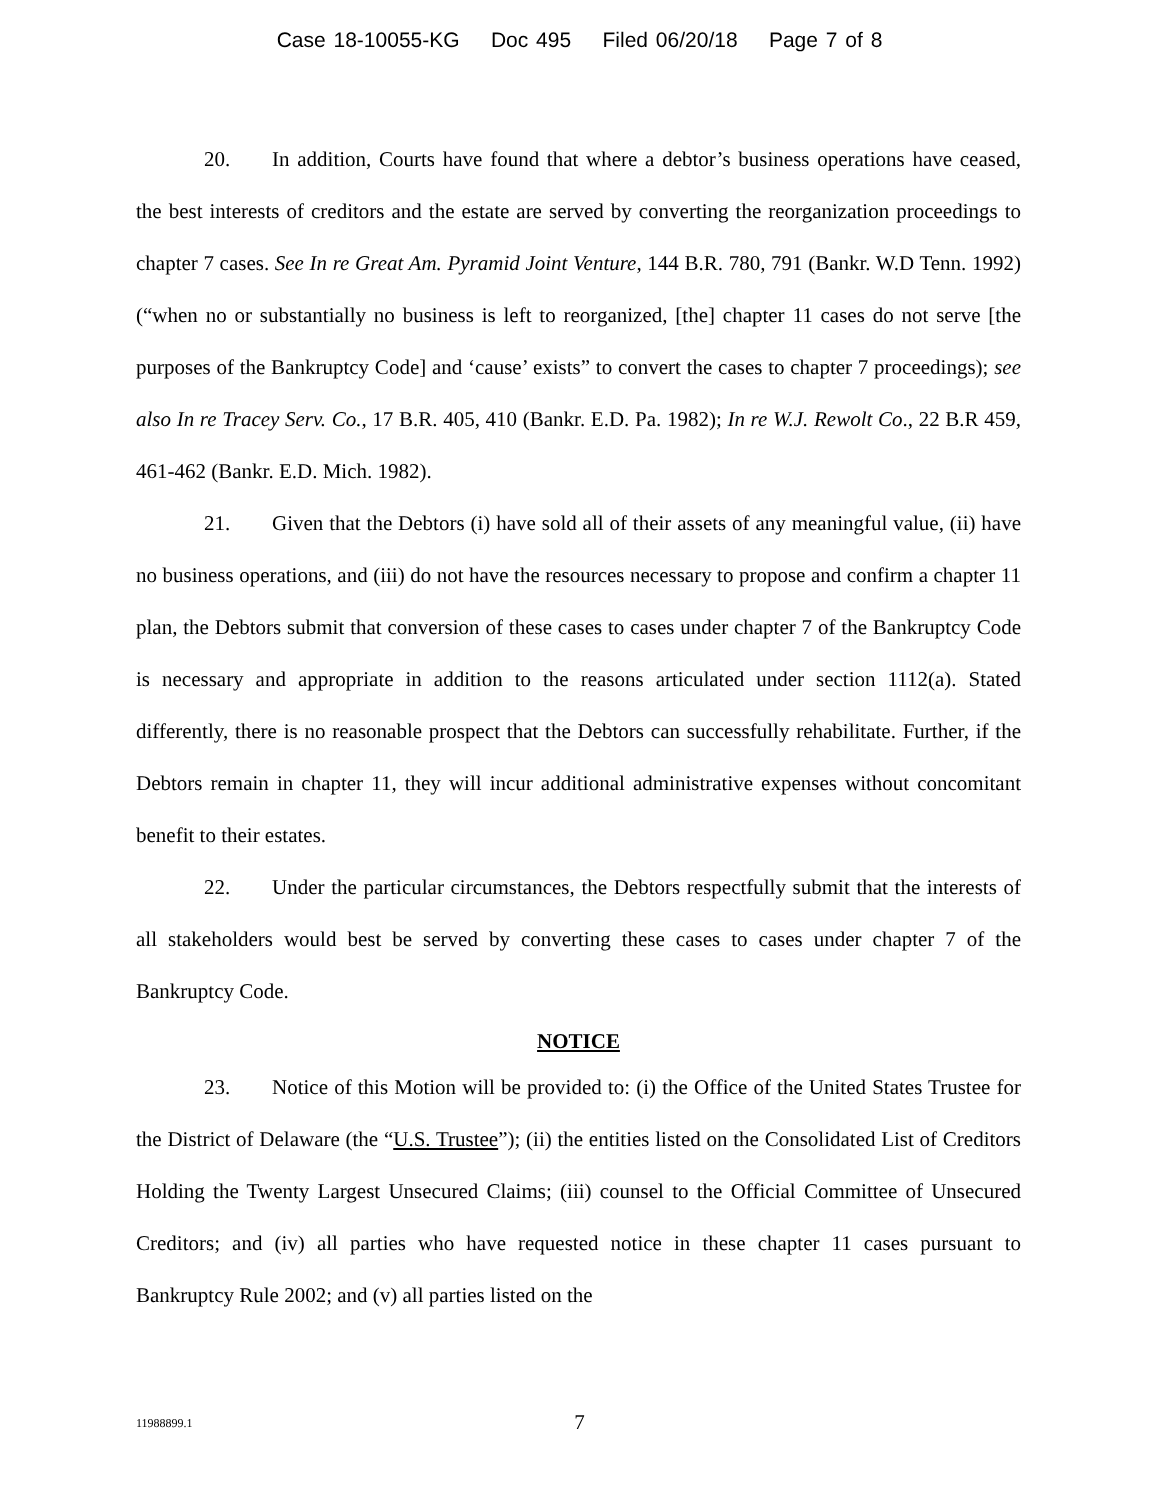Case 18-10055-KG Doc 495 Filed 06/20/18 Page 7 of 8
20. In addition, Courts have found that where a debtor’s business operations have ceased, the best interests of creditors and the estate are served by converting the reorganization proceedings to chapter 7 cases. See In re Great Am. Pyramid Joint Venture, 144 B.R. 780, 791 (Bankr. W.D Tenn. 1992) (“when no or substantially no business is left to reorganized, [the] chapter 11 cases do not serve [the purposes of the Bankruptcy Code] and ‘cause’ exists” to convert the cases to chapter 7 proceedings); see also In re Tracey Serv. Co., 17 B.R. 405, 410 (Bankr. E.D. Pa. 1982); In re W.J. Rewolt Co., 22 B.R 459, 461-462 (Bankr. E.D. Mich. 1982).
21. Given that the Debtors (i) have sold all of their assets of any meaningful value, (ii) have no business operations, and (iii) do not have the resources necessary to propose and confirm a chapter 11 plan, the Debtors submit that conversion of these cases to cases under chapter 7 of the Bankruptcy Code is necessary and appropriate in addition to the reasons articulated under section 1112(a). Stated differently, there is no reasonable prospect that the Debtors can successfully rehabilitate. Further, if the Debtors remain in chapter 11, they will incur additional administrative expenses without concomitant benefit to their estates.
22. Under the particular circumstances, the Debtors respectfully submit that the interests of all stakeholders would best be served by converting these cases to cases under chapter 7 of the Bankruptcy Code.
NOTICE
23. Notice of this Motion will be provided to: (i) the Office of the United States Trustee for the District of Delaware (the “U.S. Trustee”); (ii) the entities listed on the Consolidated List of Creditors Holding the Twenty Largest Unsecured Claims; (iii) counsel to the Official Committee of Unsecured Creditors; and (iv) all parties who have requested notice in these chapter 11 cases pursuant to Bankruptcy Rule 2002; and (v) all parties listed on the
11988899.1
7